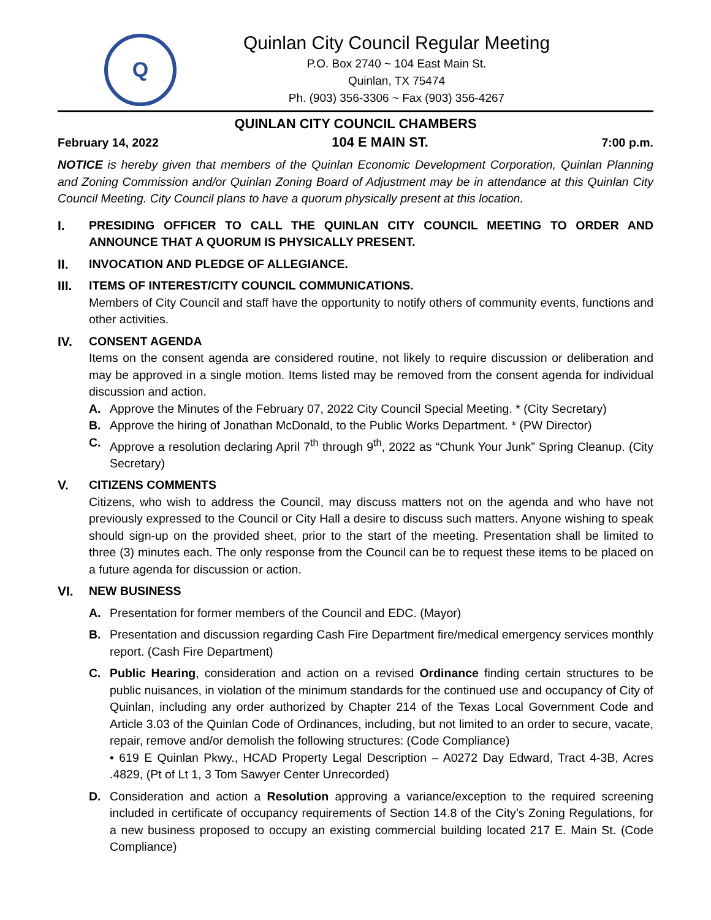Q
Quinlan City Council Regular Meeting
P.O. Box 2740 ~ 104 East Main St.
Quinlan, TX 75474
Ph. (903) 356-3306 ~ Fax (903) 356-4267
QUINLAN CITY COUNCIL CHAMBERS
February 14, 2022 104 E MAIN ST. 7:00 p.m.
NOTICE is hereby given that members of the Quinlan Economic Development Corporation, Quinlan Planning and Zoning Commission and/or Quinlan Zoning Board of Adjustment may be in attendance at this Quinlan City Council Meeting. City Council plans to have a quorum physically present at this location.
I. PRESIDING OFFICER TO CALL THE QUINLAN CITY COUNCIL MEETING TO ORDER AND ANNOUNCE THAT A QUORUM IS PHYSICALLY PRESENT.
II. INVOCATION AND PLEDGE OF ALLEGIANCE.
III. ITEMS OF INTEREST/CITY COUNCIL COMMUNICATIONS.
Members of City Council and staff have the opportunity to notify others of community events, functions and other activities.
IV. CONSENT AGENDA
Items on the consent agenda are considered routine, not likely to require discussion or deliberation and may be approved in a single motion. Items listed may be removed from the consent agenda for individual discussion and action.
A. Approve the Minutes of the February 07, 2022 City Council Special Meeting. * (City Secretary)
B. Approve the hiring of Jonathan McDonald, to the Public Works Department. * (PW Director)
C. Approve a resolution declaring April 7<sup>th</sup> through 9<sup>th</sup>, 2022 as “Chunk Your Junk” Spring Cleanup. (City Secretary)
V. CITIZENS COMMENTS
Citizens, who wish to address the Council, may discuss matters not on the agenda and who have not previously expressed to the Council or City Hall a desire to discuss such matters. Anyone wishing to speak should sign-up on the provided sheet, prior to the start of the meeting. Presentation shall be limited to three (3) minutes each. The only response from the Council can be to request these items to be placed on a future agenda for discussion or action.
VI. NEW BUSINESS
A. Presentation for former members of the Council and EDC. (Mayor)
B. Presentation and discussion regarding Cash Fire Department fire/medical emergency services monthly report. (Cash Fire Department)
C. Public Hearing, consideration and action on a revised Ordinance finding certain structures to be public nuisances, in violation of the minimum standards for the continued use and occupancy of City of Quinlan, including any order authorized by Chapter 214 of the Texas Local Government Code and Article 3.03 of the Quinlan Code of Ordinances, including, but not limited to an order to secure, vacate, repair, remove and/or demolish the following structures: (Code Compliance)
• 619 E Quinlan Pkwy., HCAD Property Legal Description – A0272 Day Edward, Tract 4-3B, Acres .4829, (Pt of Lt 1, 3 Tom Sawyer Center Unrecorded)
D. Consideration and action a Resolution approving a variance/exception to the required screening included in certificate of occupancy requirements of Section 14.8 of the City’s Zoning Regulations, for a new business proposed to occupy an existing commercial building located 217 E. Main St. (Code Compliance)